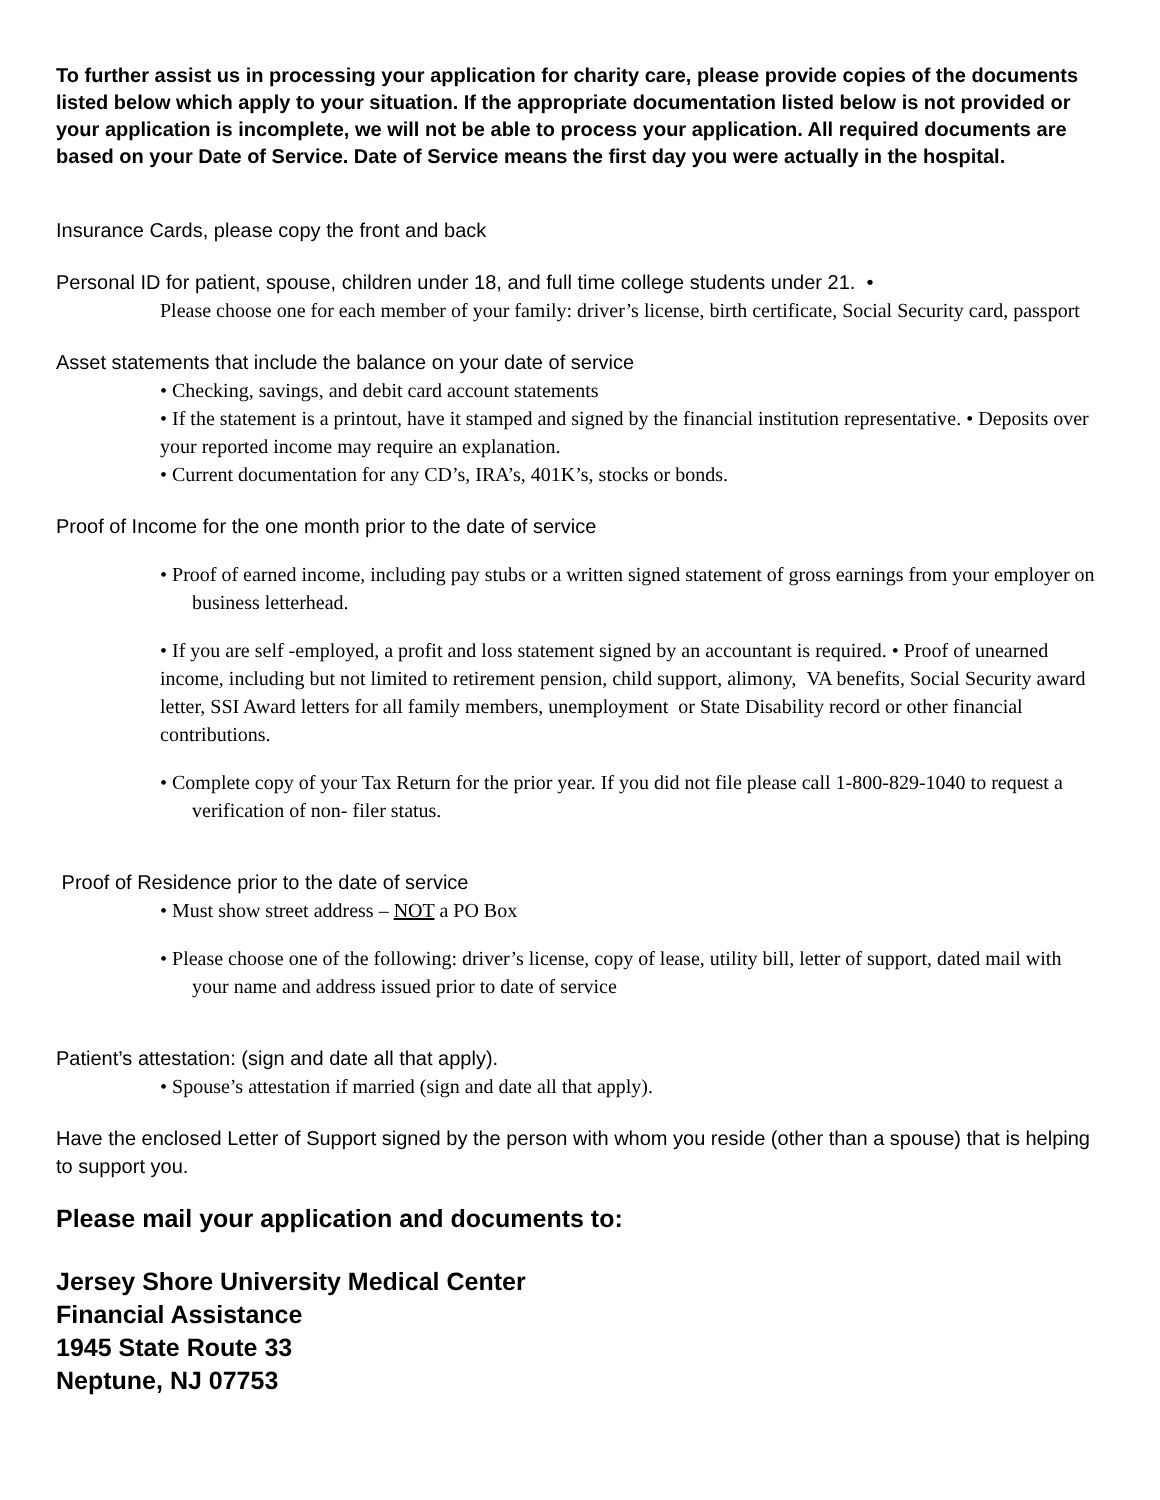To further assist us in processing your application for charity care, please provide copies of the documents listed below which apply to your situation. If the appropriate documentation listed below is not provided or your application is incomplete, we will not be able to process your application. All required documents are based on your Date of Service. Date of Service means the first day you were actually in the hospital.
Insurance Cards, please copy the front and back
Personal ID for patient, spouse, children under 18, and full time college students under 21. •
Please choose one for each member of your family: driver’s license, birth certificate, Social Security card, passport
Asset statements that include the balance on your date of service
• Checking, savings, and debit card account statements
• If the statement is a printout, have it stamped and signed by the financial institution representative. • Deposits over your reported income may require an explanation.
• Current documentation for any CD’s, IRA’s, 401K’s, stocks or bonds.
Proof of Income for the one month prior to the date of service
• Proof of earned income, including pay stubs or a written signed statement of gross earnings from your employer on business letterhead.
• If you are self -employed, a profit and loss statement signed by an accountant is required. • Proof of unearned income, including but not limited to retirement pension, child support, alimony, VA benefits, Social Security award letter, SSI Award letters for all family members, unemployment or State Disability record or other financial contributions.
• Complete copy of your Tax Return for the prior year. If you did not file please call 1-800-829-1040 to request a verification of non- filer status.
Proof of Residence prior to the date of service
• Must show street address – NOT a PO Box
• Please choose one of the following: driver’s license, copy of lease, utility bill, letter of support, dated mail with your name and address issued prior to date of service
Patient’s attestation: (sign and date all that apply).
• Spouse’s attestation if married (sign and date all that apply).
Have the enclosed Letter of Support signed by the person with whom you reside (other than a spouse) that is helping to support you.
Please mail your application and documents to:
Jersey Shore University Medical Center
Financial Assistance
1945 State Route 33
Neptune, NJ 07753